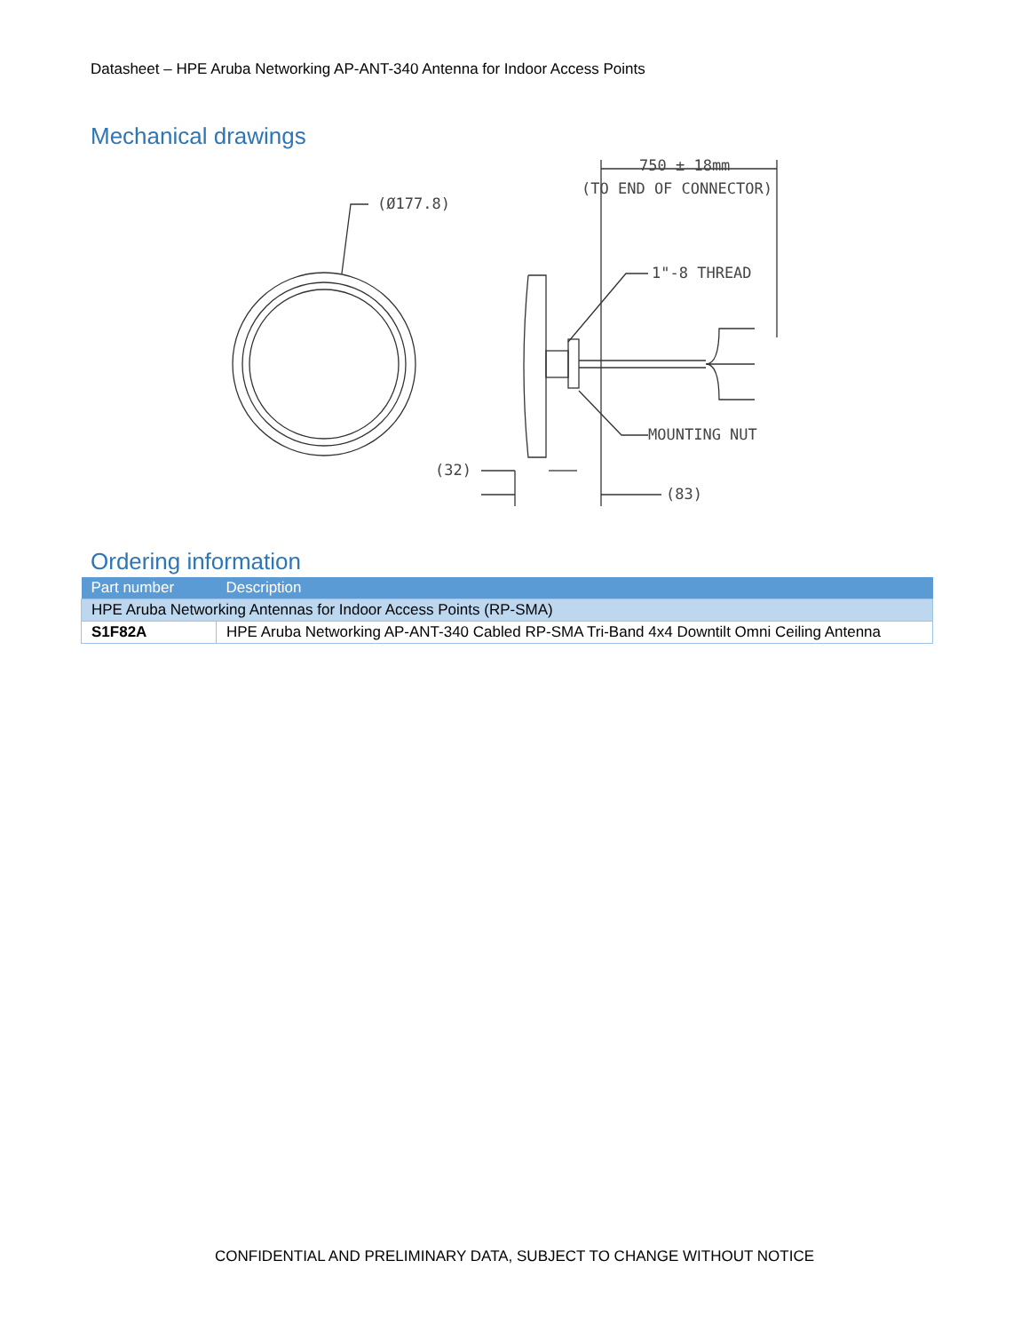Datasheet – HPE Aruba Networking AP-ANT-340 Antenna for Indoor Access Points
Mechanical drawings
(Ø177.8)
750 ± 18mm
(TO END OF CONNECTOR)
1"-8 THREAD
MOUNTING NUT
(32)
(83)
Ordering information
| Part number | Description |
| --- | --- |
| HPE Aruba Networking Antennas for Indoor Access Points (RP-SMA) | |
| S1F82A | HPE Aruba Networking AP-ANT-340 Cabled RP-SMA Tri-Band 4x4 Downtilt Omni Ceiling Antenna |
CONFIDENTIAL AND PRELIMINARY DATA, SUBJECT TO CHANGE WITHOUT NOTICE